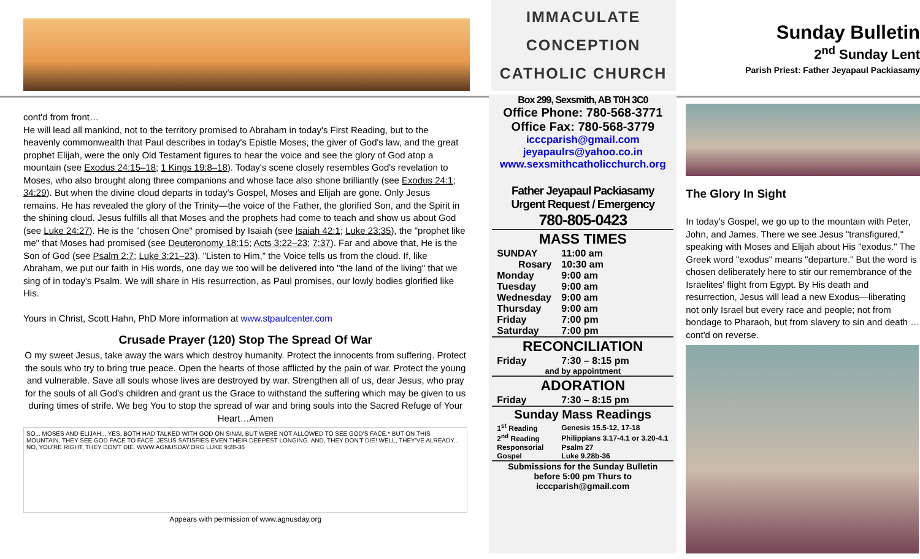IMMACULATE
CONCEPTION
CATHOLIC CHURCH
Sunday Bulletin
2<sup>nd</sup> Sunday Lent
Parish Priest: Father Jeyapaul Packiasamy
cont'd from front…
He will lead all mankind, not to the territory promised to Abraham in today's First Reading, but to the heavenly commonwealth that Paul describes in today's Epistle Moses, the giver of God's law, and the great prophet Elijah, were the only Old Testament figures to hear the voice and see the glory of God atop a mountain (see Exodus 24:15–18; 1 Kings 19:8–18). Today's scene closely resembles God's revelation to Moses, who also brought along three companions and whose face also shone brilliantly (see Exodus 24:1; 34:29). But when the divine cloud departs in today's Gospel, Moses and Elijah are gone. Only Jesus remains. He has revealed the glory of the Trinity—the voice of the Father, the glorified Son, and the Spirit in the shining cloud. Jesus fulfills all that Moses and the prophets had come to teach and show us about God (see Luke 24:27). He is the "chosen One" promised by Isaiah (see Isaiah 42:1; Luke 23:35), the "prophet like me" that Moses had promised (see Deuteronomy 18:15; Acts 3:22–23; 7:37). Far and above that, He is the Son of God (see Psalm 2:7; Luke 3:21–23). "Listen to Him," the Voice tells us from the cloud. If, like Abraham, we put our faith in His words, one day we too will be delivered into "the land of the living" that we sing of in today's Psalm. We will share in His resurrection, as Paul promises, our lowly bodies glorified like His.
Yours in Christ, Scott Hahn, PhD More information at www.stpaulcenter.com
Crusade Prayer (120) Stop The Spread Of War
O my sweet Jesus, take away the wars which destroy humanity. Protect the innocents from suffering. Protect the souls who try to bring true peace. Open the hearts of those afflicted by the pain of war. Protect the young and vulnerable. Save all souls whose lives are destroyed by war. Strengthen all of us, dear Jesus, who pray for the souls of all God's children and grant us the Grace to withstand the suffering which may be given to us during times of strife. We beg You to stop the spread of war and bring souls into the Sacred Refuge of Your Heart…Amen
SO... MOSES AND ELIJAH... YES, BOTH HAD TALKED WITH GOD ON SINAI, BUT WERE NOT ALLOWED TO SEE GOD'S FACE.* BUT ON THIS MOUNTAIN, THEY SEE GOD FACE TO FACE. JESUS SATISFIES EVEN THEIR DEEPEST LONGING. AND, THEY DON'T DIE! WELL, THEY'VE ALREADY... NO, YOU'RE RIGHT, THEY DON'T DIE. WWW.AGNUSDAY.ORG LUKE 9:28-36
Appears with permission of www.agnusday.org
Box 299, Sexsmith, AB T0H 3C0
Office Phone: 780-568-3771
Office Fax: 780-568-3779
icccparish@gmail.com
jeyapaulrs@yahoo.co.in
www.sexsmithcatholicchurch.org
Father Jeyapaul Packiasamy
Urgent Request / Emergency
780-805-0423
| MASS TIMES | |
| --- | --- |
| SUNDAY | 11:00 am |
| Rosary | 10:30 am |
| Monday | 9:00 am |
| Tuesday | 9:00 am |
| Wednesday | 9:00 am |
| Thursday | 9:00 am |
| Friday | 7:00 pm |
| Saturday | 7:00 pm |
| RECONCILIATION | |
| Friday | 7:30 – 8:15 pm |
| and by appointment | |
| ADORATION | |
| Friday | 7:30 – 8:15 pm |
| Sunday Mass Readings | |
| 1<sup>st</sup> Reading | Genesis 15.5-12, 17-18 |
| 2<sup>nd</sup> Reading | Philippians 3.17-4.1 or 3.20-4.1 |
| Responsorial | Psalm 27 |
| Gospel | Luke 9.28b-36 |
| Submissions for the Sunday Bulletin before 5:00 pm Thurs to icccparish@gmail.com | |
The Glory In Sight
In today's Gospel, we go up to the mountain with Peter, John, and James. There we see Jesus "transfigured," speaking with Moses and Elijah about His "exodus." The Greek word "exodus" means "departure." But the word is chosen deliberately here to stir our remembrance of the Israelites' flight from Egypt. By His death and resurrection, Jesus will lead a new Exodus—liberating not only Israel but every race and people; not from bondage to Pharaoh, but from slavery to sin and death …cont'd on reverse.